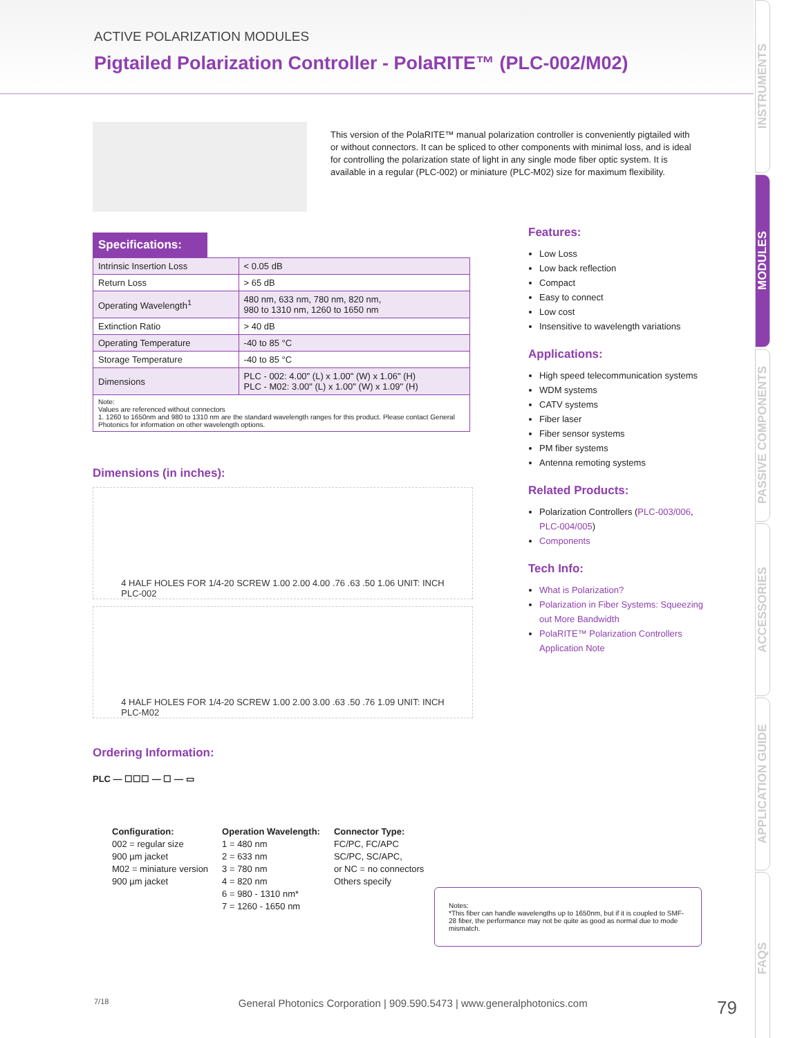ACTIVE POLARIZATION MODULES
Pigtailed Polarization Controller - PolaRITE™ (PLC-002/M02)
INSTRUMENTS
MODULES
PASSIVE COMPONENTS
ACCESSORIES
APPLICATION GUIDE
FAQS
This version of the PolaRITE™ manual polarization controller is conveniently pigtailed with or without connectors. It can be spliced to other components with minimal loss, and is ideal for controlling the polarization state of light in any single mode fiber optic system. It is available in a regular (PLC-002) or miniature (PLC-M02) size for maximum flexibility.
Specifications:
| Intrinsic Insertion Loss | < 0.05 dB |
| Return Loss | > 65 dB |
| Operating Wavelength<sup>1</sup> | 480 nm, 633 nm, 780 nm, 820 nm, 980 to 1310 nm, 1260 to 1650 nm |
| Extinction Ratio | > 40 dB |
| Operating Temperature | -40 to 85 °C |
| Storage Temperature | -40 to 85 °C |
| Dimensions | PLC - 002: 4.00" (L) x 1.00" (W) x 1.06" (H) PLC - M02: 3.00" (L) x 1.00" (W) x 1.09" (H) |
| Note: Values are referenced without connectors 1. 1260 to 1650nm and 980 to 1310 nm are the standard wavelength ranges for this product. Please contact General Photonics for information on other wavelength options. | |
Dimensions (in inches):
4 HALF HOLES FOR 1/4-20 SCREW 1.00 2.00 4.00 .76 .63 .50 1.06 UNIT: INCH
PLC-002
4 HALF HOLES FOR 1/4-20 SCREW 1.00 2.00 3.00 .63 .50 .76 1.09 UNIT: INCH
PLC-M02
Ordering Information:
PLC — ☐☐☐ — ☐ — ▭
Configuration:
002 = regular size
900 µm jacket
M02 = miniature version
900 µm jacket
Operation Wavelength:
1 = 480 nm
2 = 633 nm
3 = 780 nm
4 = 820 nm
6 = 980 - 1310 nm*
7 = 1260 - 1650 nm
Connector Type:
FC/PC, FC/APC
SC/PC, SC/APC,
or NC = no connectors
Others specify
Features:
Low Loss
Low back reflection
Compact
Easy to connect
Low cost
Insensitive to wavelength variations
Applications:
High speed telecommunication systems
WDM systems
CATV systems
Fiber laser
Fiber sensor systems
PM fiber systems
Antenna remoting systems
Related Products:
Polarization Controllers (PLC-003/006, PLC-004/005)
Components
Tech Info:
What is Polarization?
Polarization in Fiber Systems: Squeezing out More Bandwidth
PolaRITE™ Polarization Controllers Application Note
Notes:
*This fiber can handle wavelengths up to 1650nm, but if it is coupled to SMF-28 fiber, the performance may not be quite as good as normal due to mode mismatch.
7/18 General Photonics Corporation | 909.590.5473 | www.generalphotonics.com 79